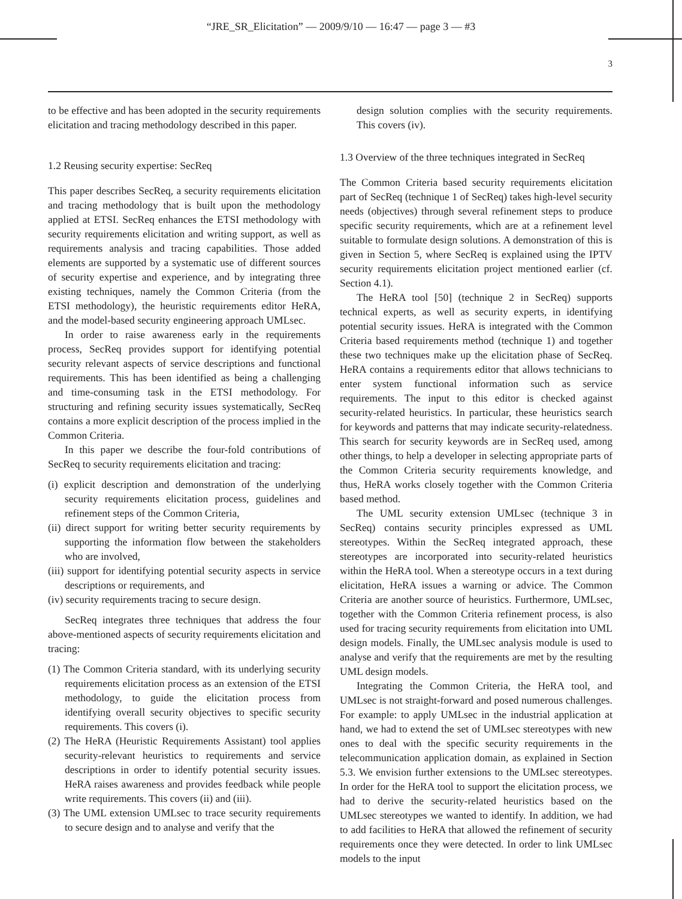“JRE_SR_Elicitation” — 2009/9/10 — 16:47 — page 3 — #3
3
to be effective and has been adopted in the security requirements elicitation and tracing methodology described in this paper.
1.2 Reusing security expertise: SecReq
This paper describes SecReq, a security requirements elicitation and tracing methodology that is built upon the methodology applied at ETSI. SecReq enhances the ETSI methodology with security requirements elicitation and writing support, as well as requirements analysis and tracing capabilities. Those added elements are supported by a systematic use of different sources of security expertise and experience, and by integrating three existing techniques, namely the Common Criteria (from the ETSI methodology), the heuristic requirements editor HeRA, and the model-based security engineering approach UMLsec.
In order to raise awareness early in the requirements process, SecReq provides support for identifying potential security relevant aspects of service descriptions and functional requirements. This has been identified as being a challenging and time-consuming task in the ETSI methodology. For structuring and refining security issues systematically, SecReq contains a more explicit description of the process implied in the Common Criteria.
In this paper we describe the four-fold contributions of SecReq to security requirements elicitation and tracing:
(i) explicit description and demonstration of the underlying security requirements elicitation process, guidelines and refinement steps of the Common Criteria,
(ii) direct support for writing better security requirements by supporting the information flow between the stakeholders who are involved,
(iii) support for identifying potential security aspects in service descriptions or requirements, and
(iv) security requirements tracing to secure design.
SecReq integrates three techniques that address the four above-mentioned aspects of security requirements elicitation and tracing:
(1) The Common Criteria standard, with its underlying security requirements elicitation process as an extension of the ETSI methodology, to guide the elicitation process from identifying overall security objectives to specific security requirements. This covers (i).
(2) The HeRA (Heuristic Requirements Assistant) tool applies security-relevant heuristics to requirements and service descriptions in order to identify potential security issues. HeRA raises awareness and provides feedback while people write requirements. This covers (ii) and (iii).
(3) The UML extension UMLsec to trace security requirements to secure design and to analyse and verify that the
design solution complies with the security requirements. This covers (iv).
1.3 Overview of the three techniques integrated in SecReq
The Common Criteria based security requirements elicitation part of SecReq (technique 1 of SecReq) takes high-level security needs (objectives) through several refinement steps to produce specific security requirements, which are at a refinement level suitable to formulate design solutions. A demonstration of this is given in Section 5, where SecReq is explained using the IPTV security requirements elicitation project mentioned earlier (cf. Section 4.1).
The HeRA tool [50] (technique 2 in SecReq) supports technical experts, as well as security experts, in identifying potential security issues. HeRA is integrated with the Common Criteria based requirements method (technique 1) and together these two techniques make up the elicitation phase of SecReq. HeRA contains a requirements editor that allows technicians to enter system functional information such as service requirements. The input to this editor is checked against security-related heuristics. In particular, these heuristics search for keywords and patterns that may indicate security-relatedness. This search for security keywords are in SecReq used, among other things, to help a developer in selecting appropriate parts of the Common Criteria security requirements knowledge, and thus, HeRA works closely together with the Common Criteria based method.
The UML security extension UMLsec (technique 3 in SecReq) contains security principles expressed as UML stereotypes. Within the SecReq integrated approach, these stereotypes are incorporated into security-related heuristics within the HeRA tool. When a stereotype occurs in a text during elicitation, HeRA issues a warning or advice. The Common Criteria are another source of heuristics. Furthermore, UMLsec, together with the Common Criteria refinement process, is also used for tracing security requirements from elicitation into UML design models. Finally, the UMLsec analysis module is used to analyse and verify that the requirements are met by the resulting UML design models.
Integrating the Common Criteria, the HeRA tool, and UMLsec is not straight-forward and posed numerous challenges. For example: to apply UMLsec in the industrial application at hand, we had to extend the set of UMLsec stereotypes with new ones to deal with the specific security requirements in the telecommunication application domain, as explained in Section 5.3. We envision further extensions to the UMLsec stereotypes. In order for the HeRA tool to support the elicitation process, we had to derive the security-related heuristics based on the UMLsec stereotypes we wanted to identify. In addition, we had to add facilities to HeRA that allowed the refinement of security requirements once they were detected. In order to link UMLsec models to the input